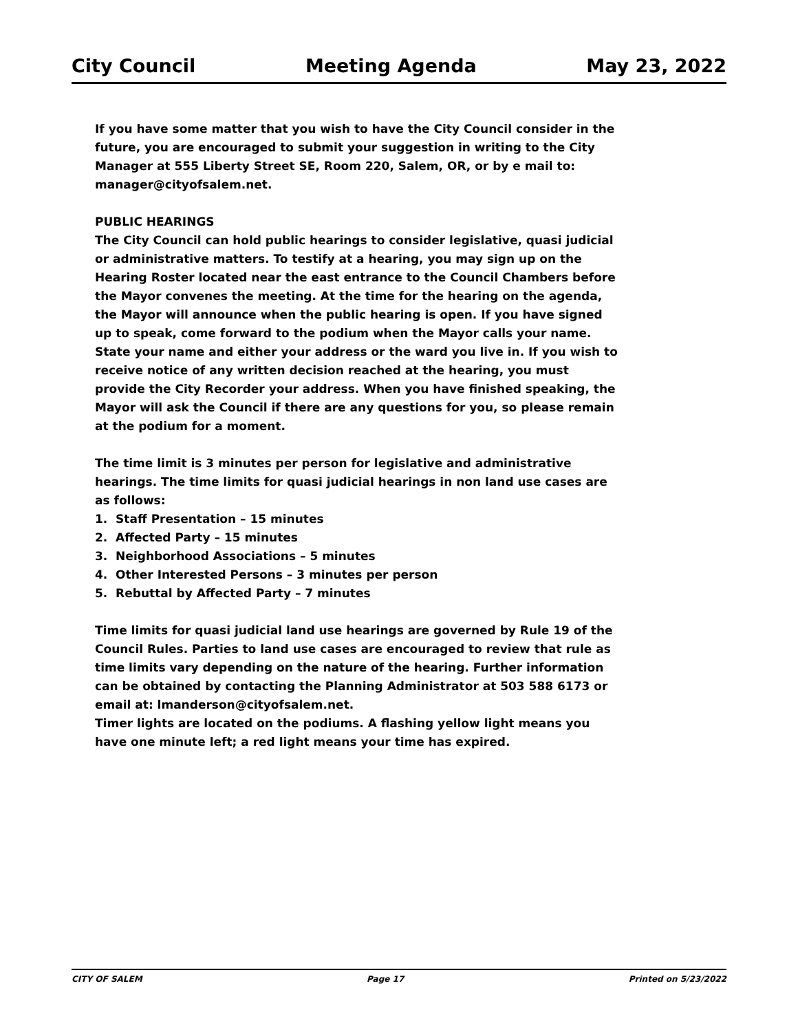City Council Meeting Agenda May 23, 2022
If you have some matter that you wish to have the City Council consider in the future, you are encouraged to submit your suggestion in writing to the City Manager at 555 Liberty Street SE, Room 220, Salem, OR, or by e mail to: manager@cityofsalem.net.
PUBLIC HEARINGS
The City Council can hold public hearings to consider legislative, quasi judicial or administrative matters. To testify at a hearing, you may sign up on the Hearing Roster located near the east entrance to the Council Chambers before the Mayor convenes the meeting. At the time for the hearing on the agenda, the Mayor will announce when the public hearing is open. If you have signed up to speak, come forward to the podium when the Mayor calls your name. State your name and either your address or the ward you live in. If you wish to receive notice of any written decision reached at the hearing, you must provide the City Recorder your address. When you have finished speaking, the Mayor will ask the Council if there are any questions for you, so please remain at the podium for a moment.
The time limit is 3 minutes per person for legislative and administrative hearings. The time limits for quasi judicial hearings in non land use cases are as follows:
1. Staff Presentation – 15 minutes
2. Affected Party – 15 minutes
3. Neighborhood Associations – 5 minutes
4. Other Interested Persons – 3 minutes per person
5. Rebuttal by Affected Party – 7 minutes
Time limits for quasi judicial land use hearings are governed by Rule 19 of the Council Rules. Parties to land use cases are encouraged to review that rule as time limits vary depending on the nature of the hearing. Further information can be obtained by contacting the Planning Administrator at 503 588 6173 or email at: lmanderson@cityofsalem.net.
Timer lights are located on the podiums. A flashing yellow light means you have one minute left; a red light means your time has expired.
CITY OF SALEM Page 17 Printed on 5/23/2022